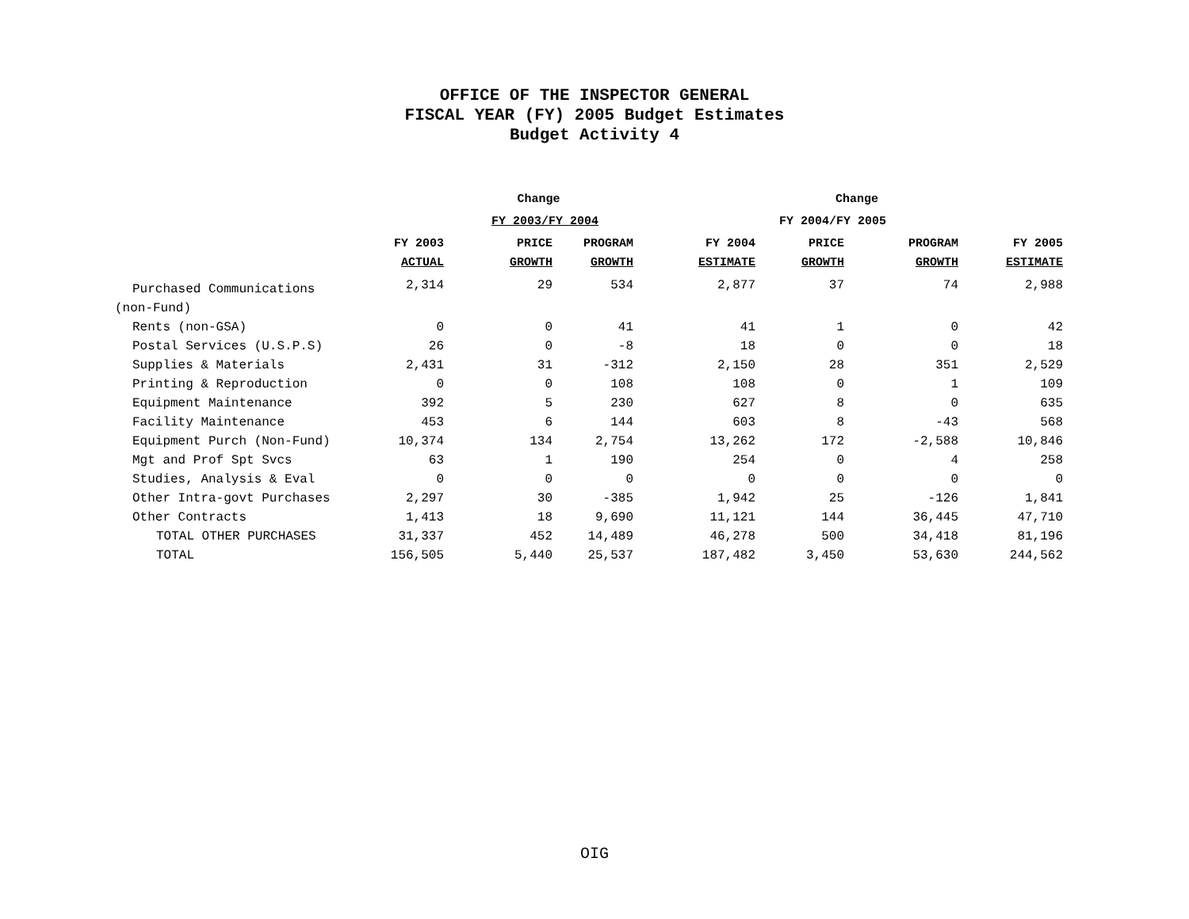OFFICE OF THE INSPECTOR GENERAL
FISCAL YEAR (FY) 2005 Budget Estimates
Budget Activity 4
| | | Change | | | Change | | |
| --- | --- | --- | --- | --- | --- | --- | --- |
| | | FY 2003/FY 2004 | | | FY 2004/FY 2005 | | |
| | FY 2003 | PRICE | PROGRAM | FY 2004 | PRICE | PROGRAM | FY 2005 |
| | ACTUAL | GROWTH | GROWTH | ESTIMATE | GROWTH | GROWTH | ESTIMATE |
| Purchased Communications | 2,314 | 29 | 534 | 2,877 | 37 | 74 | 2,988 |
| (non-Fund) | | | | | | | |
| Rents (non-GSA) | 0 | 0 | 41 | 41 | 1 | 0 | 42 |
| Postal Services (U.S.P.S) | 26 | 0 | -8 | 18 | 0 | 0 | 18 |
| Supplies & Materials | 2,431 | 31 | -312 | 2,150 | 28 | 351 | 2,529 |
| Printing & Reproduction | 0 | 0 | 108 | 108 | 0 | 1 | 109 |
| Equipment Maintenance | 392 | 5 | 230 | 627 | 8 | 0 | 635 |
| Facility Maintenance | 453 | 6 | 144 | 603 | 8 | -43 | 568 |
| Equipment Purch (Non-Fund) | 10,374 | 134 | 2,754 | 13,262 | 172 | -2,588 | 10,846 |
| Mgt and Prof Spt Svcs | 63 | 1 | 190 | 254 | 0 | 4 | 258 |
| Studies, Analysis & Eval | 0 | 0 | 0 | 0 | 0 | 0 | 0 |
| Other Intra-govt Purchases | 2,297 | 30 | -385 | 1,942 | 25 | -126 | 1,841 |
| Other Contracts | 1,413 | 18 | 9,690 | 11,121 | 144 | 36,445 | 47,710 |
| TOTAL OTHER PURCHASES | 31,337 | 452 | 14,489 | 46,278 | 500 | 34,418 | 81,196 |
| TOTAL | 156,505 | 5,440 | 25,537 | 187,482 | 3,450 | 53,630 | 244,562 |
OIG